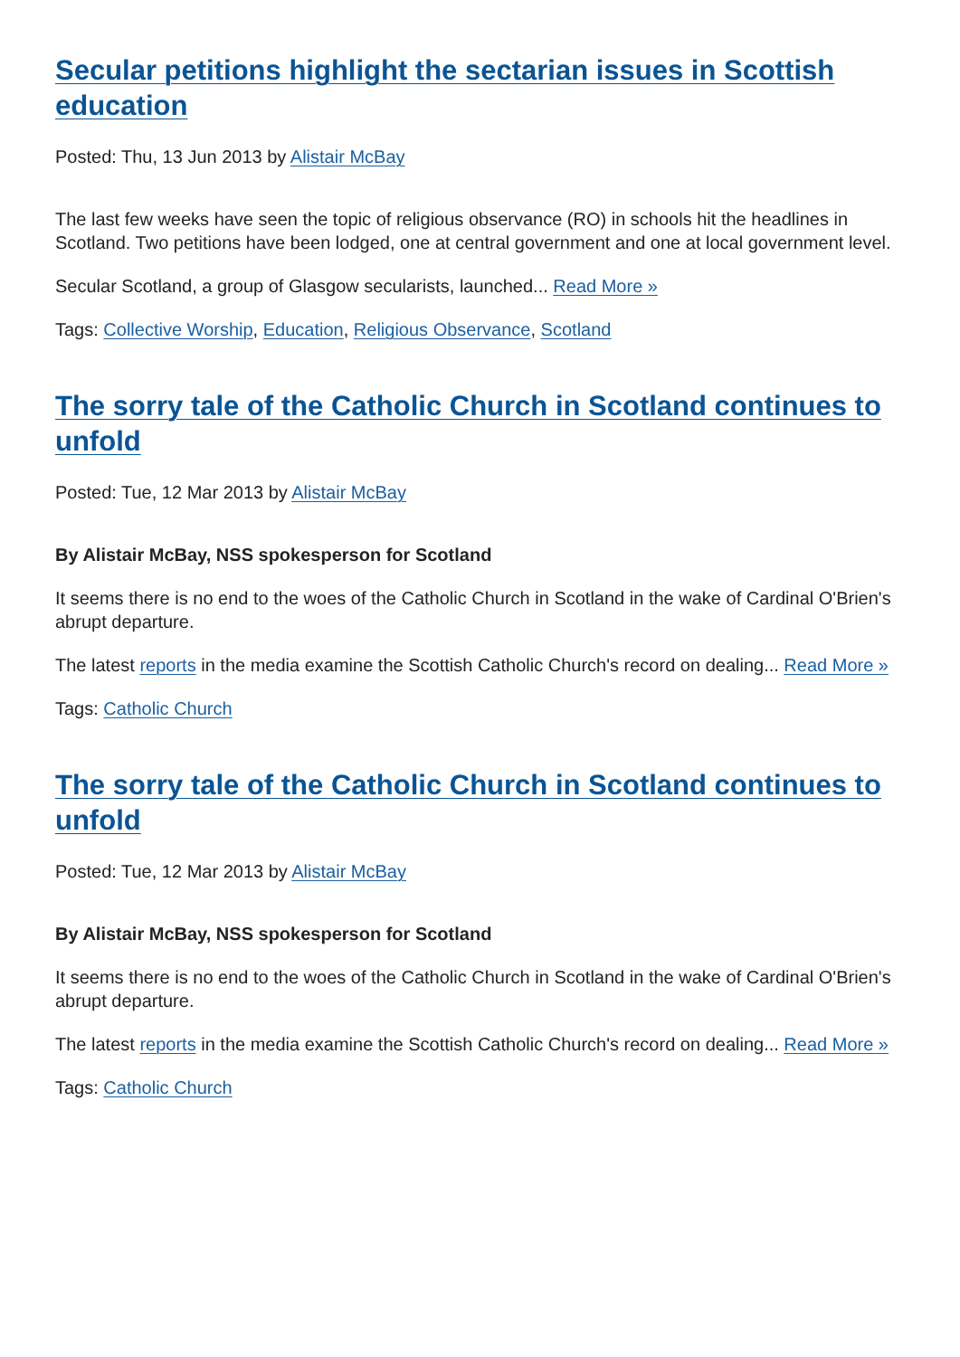Secular petitions highlight the sectarian issues in Scottish education
Posted: Thu, 13 Jun 2013 by Alistair McBay
The last few weeks have seen the topic of religious observance (RO) in schools hit the headlines in Scotland. Two petitions have been lodged, one at central government and one at local government level.
Secular Scotland, a group of Glasgow secularists, launched... Read More »
Tags: Collective Worship, Education, Religious Observance, Scotland
The sorry tale of the Catholic Church in Scotland continues to unfold
Posted: Tue, 12 Mar 2013 by Alistair McBay
By Alistair McBay, NSS spokesperson for Scotland
It seems there is no end to the woes of the Catholic Church in Scotland in the wake of Cardinal O'Brien's abrupt departure.
The latest reports in the media examine the Scottish Catholic Church's record on dealing... Read More »
Tags: Catholic Church
The sorry tale of the Catholic Church in Scotland continues to unfold
Posted: Tue, 12 Mar 2013 by Alistair McBay
By Alistair McBay, NSS spokesperson for Scotland
It seems there is no end to the woes of the Catholic Church in Scotland in the wake of Cardinal O'Brien's abrupt departure.
The latest reports in the media examine the Scottish Catholic Church's record on dealing... Read More »
Tags: Catholic Church